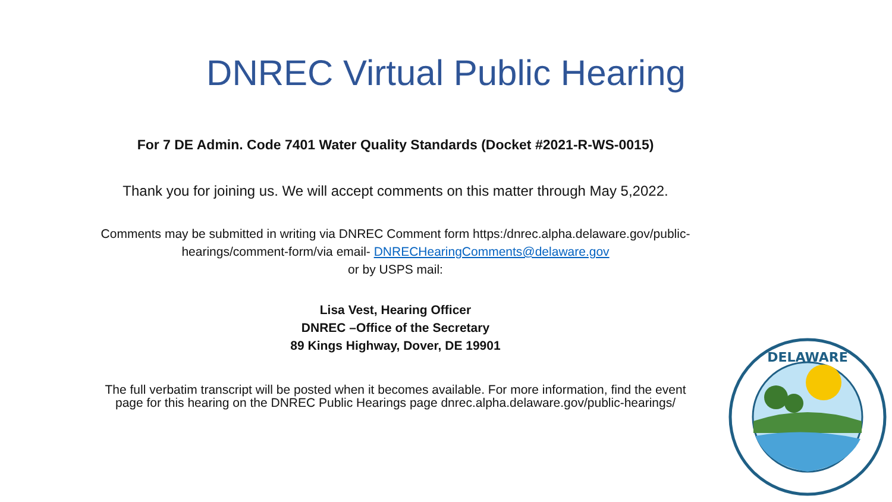DNREC Virtual Public Hearing
For 7 DE Admin. Code 7401 Water Quality Standards (Docket #2021-R-WS-0015)
Thank you for joining us. We will accept comments on this matter through May 5,2022.
Comments may be submitted in writing via DNREC Comment form https:/dnrec.alpha.delaware.gov/public-
hearings/comment-form/via email- DNRECHearingComments@delaware.gov
or by USPS mail:
Lisa Vest, Hearing Officer
DNREC –Office of the Secretary
89 Kings Highway, Dover, DE 19901
The full verbatim transcript will be posted when it becomes available. For more information, find the event
page for this hearing on the DNREC Public Hearings page dnrec.alpha.delaware.gov/public-hearings/
DELAWARE